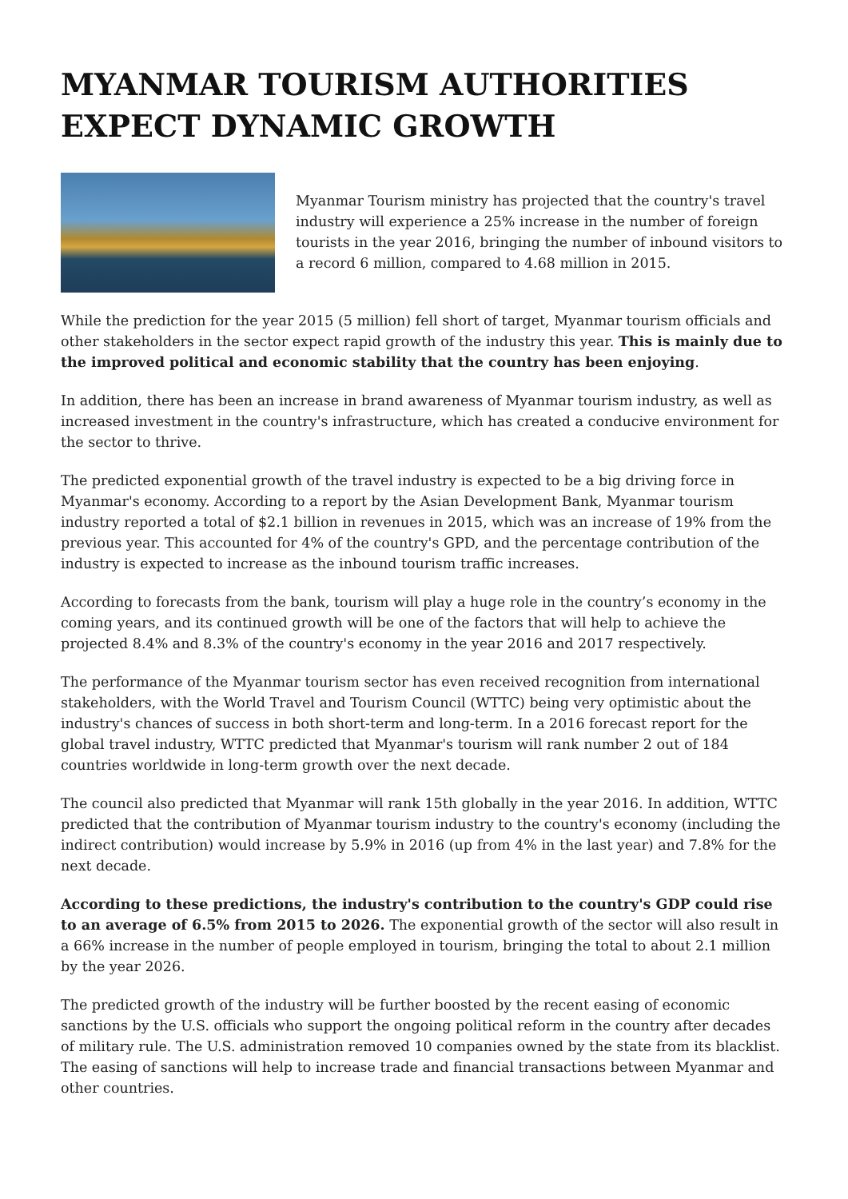MYANMAR TOURISM AUTHORITIES EXPECT DYNAMIC GROWTH
Myanmar Tourism ministry has projected that the country's travel industry will experience a 25% increase in the number of foreign tourists in the year 2016, bringing the number of inbound visitors to a record 6 million, compared to 4.68 million in 2015.
While the prediction for the year 2015 (5 million) fell short of target, Myanmar tourism officials and other stakeholders in the sector expect rapid growth of the industry this year. This is mainly due to the improved political and economic stability that the country has been enjoying.
In addition, there has been an increase in brand awareness of Myanmar tourism industry, as well as increased investment in the country's infrastructure, which has created a conducive environment for the sector to thrive.
The predicted exponential growth of the travel industry is expected to be a big driving force in Myanmar's economy. According to a report by the Asian Development Bank, Myanmar tourism industry reported a total of $2.1 billion in revenues in 2015, which was an increase of 19% from the previous year. This accounted for 4% of the country's GPD, and the percentage contribution of the industry is expected to increase as the inbound tourism traffic increases.
According to forecasts from the bank, tourism will play a huge role in the country’s economy in the coming years, and its continued growth will be one of the factors that will help to achieve the projected 8.4% and 8.3% of the country's economy in the year 2016 and 2017 respectively.
The performance of the Myanmar tourism sector has even received recognition from international stakeholders, with the World Travel and Tourism Council (WTTC) being very optimistic about the industry's chances of success in both short-term and long-term. In a 2016 forecast report for the global travel industry, WTTC predicted that Myanmar's tourism will rank number 2 out of 184 countries worldwide in long-term growth over the next decade.
The council also predicted that Myanmar will rank 15th globally in the year 2016. In addition, WTTC predicted that the contribution of Myanmar tourism industry to the country's economy (including the indirect contribution) would increase by 5.9% in 2016 (up from 4% in the last year) and 7.8% for the next decade.
According to these predictions, the industry's contribution to the country's GDP could rise to an average of 6.5% from 2015 to 2026. The exponential growth of the sector will also result in a 66% increase in the number of people employed in tourism, bringing the total to about 2.1 million by the year 2026.
The predicted growth of the industry will be further boosted by the recent easing of economic sanctions by the U.S. officials who support the ongoing political reform in the country after decades of military rule. The U.S. administration removed 10 companies owned by the state from its blacklist. The easing of sanctions will help to increase trade and financial transactions between Myanmar and other countries.